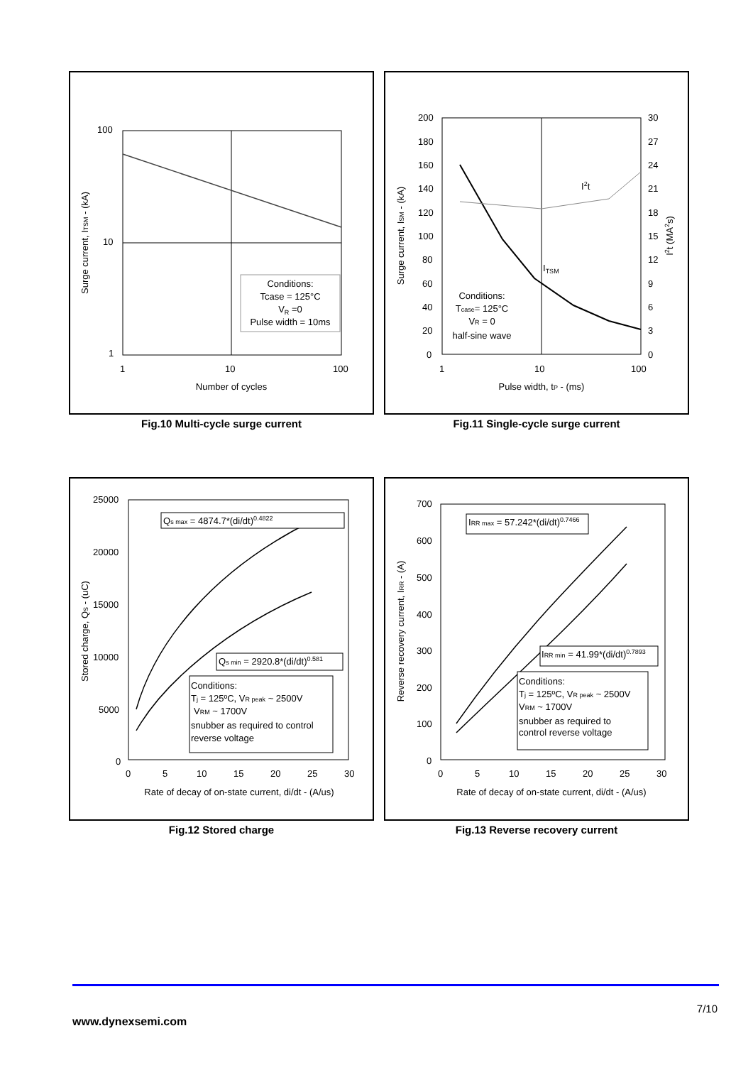Conditions:
Tcase = 125°C
VR =0
Pulse width = 10ms
100
10
1
1
10
100
Number of cycles
Surge current, ITSM - (kA)
Fig.10 Multi-cycle surge current
I2t
ITSM
Conditions:
Tcase= 125°C
VR = 0
half-sine wave
200
180
160
140
120
100
80
60
40
20
0
30
27
24
21
18
15
12
9
6
3
0
1
10
100
Pulse width, tP - (ms)
Surge current, ISM - (kA)
I2t (MA2s)
Fig.11 Single-cycle surge current
Qs max = 4874.7*(di/dt)0.4822
Qs min = 2920.8*(di/dt)0.581
Conditions:
Tj = 125ºC, VR peak ~ 2500V
VRM ~ 1700V
snubber as required to control
reverse voltage
25000
20000
15000
10000
5000
0
0
5
10
15
20
25
30
Rate of decay of on-state current, di/dt - (A/us)
Stored charge, QS - (uC)
Fig.12 Stored charge
IRR max = 57.242*(di/dt)0.7466
IRR min = 41.99*(di/dt)0.7893
Conditions:
Tj = 125ºC, VR peak ~ 2500V
VRM ~ 1700V
snubber as required to
control reverse voltage
700
600
500
400
300
200
100
0
0
5
10
15
20
25
30
Rate of decay of on-state current, di/dt - (A/us)
Reverse recovery current, IRR - (A)
Fig.13 Reverse recovery current
7/10
www.dynexsemi.com